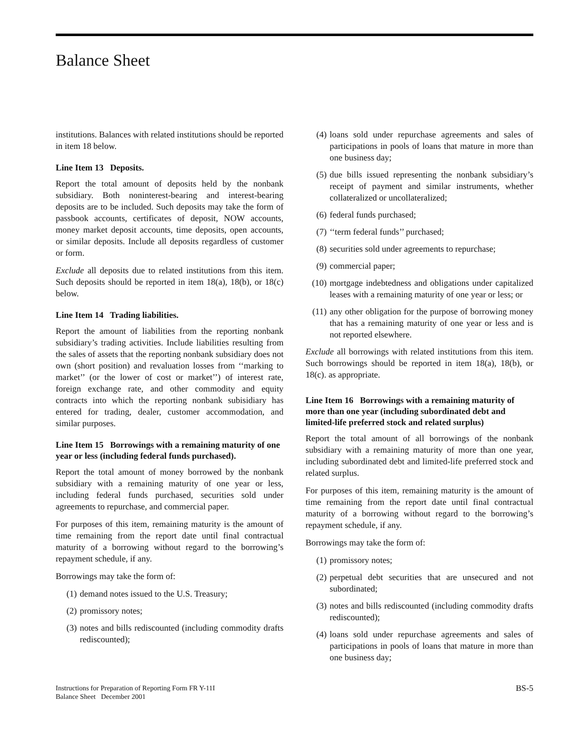Balance Sheet
institutions. Balances with related institutions should be reported in item 18 below.
Line Item 13 Deposits.
Report the total amount of deposits held by the nonbank subsidiary. Both noninterest-bearing and interest-bearing deposits are to be included. Such deposits may take the form of passbook accounts, certificates of deposit, NOW accounts, money market deposit accounts, time deposits, open accounts, or similar deposits. Include all deposits regardless of customer or form.
Exclude all deposits due to related institutions from this item. Such deposits should be reported in item 18(a), 18(b), or 18(c) below.
Line Item 14 Trading liabilities.
Report the amount of liabilities from the reporting nonbank subsidiary’s trading activities. Include liabilities resulting from the sales of assets that the reporting nonbank subsidiary does not own (short position) and revaluation losses from ‘‘marking to market’’ (or the lower of cost or market’’) of interest rate, foreign exchange rate, and other commodity and equity contracts into which the reporting nonbank subisidiary has entered for trading, dealer, customer accommodation, and similar purposes.
Line Item 15 Borrowings with a remaining maturity of one year or less (including federal funds purchased).
Report the total amount of money borrowed by the nonbank subsidiary with a remaining maturity of one year or less, including federal funds purchased, securities sold under agreements to repurchase, and commercial paper.
For purposes of this item, remaining maturity is the amount of time remaining from the report date until final contractual maturity of a borrowing without regard to the borrowing’s repayment schedule, if any.
Borrowings may take the form of:
(1) demand notes issued to the U.S. Treasury;
(2) promissory notes;
(3) notes and bills rediscounted (including commodity drafts rediscounted);
(4) loans sold under repurchase agreements and sales of participations in pools of loans that mature in more than one business day;
(5) due bills issued representing the nonbank subsidiary’s receipt of payment and similar instruments, whether collateralized or uncollateralized;
(6) federal funds purchased;
(7) ‘‘term federal funds’’ purchased;
(8) securities sold under agreements to repurchase;
(9) commercial paper;
(10) mortgage indebtedness and obligations under capitalized leases with a remaining maturity of one year or less; or
(11) any other obligation for the purpose of borrowing money that has a remaining maturity of one year or less and is not reported elsewhere.
Exclude all borrowings with related institutions from this item. Such borrowings should be reported in item 18(a), 18(b), or 18(c). as appropriate.
Line Item 16 Borrowings with a remaining maturity of more than one year (including subordinated debt and limited-life preferred stock and related surplus)
Report the total amount of all borrowings of the nonbank subsidiary with a remaining maturity of more than one year, including subordinated debt and limited-life preferred stock and related surplus.
For purposes of this item, remaining maturity is the amount of time remaining from the report date until final contractual maturity of a borrowing without regard to the borrowing’s repayment schedule, if any.
Borrowings may take the form of:
(1) promissory notes;
(2) perpetual debt securities that are unsecured and not subordinated;
(3) notes and bills rediscounted (including commodity drafts rediscounted);
(4) loans sold under repurchase agreements and sales of participations in pools of loans that mature in more than one business day;
Instructions for Preparation of Reporting Form FR Y-11I
Balance Sheet December 2001
BS-5